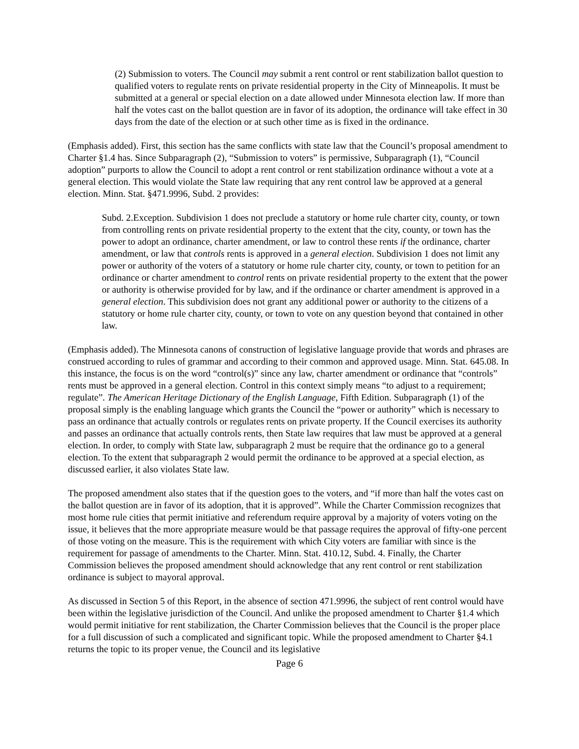(2) Submission to voters. The Council may submit a rent control or rent stabilization ballot question to qualified voters to regulate rents on private residential property in the City of Minneapolis. It must be submitted at a general or special election on a date allowed under Minnesota election law. If more than half the votes cast on the ballot question are in favor of its adoption, the ordinance will take effect in 30 days from the date of the election or at such other time as is fixed in the ordinance.
(Emphasis added). First, this section has the same conflicts with state law that the Council’s proposal amendment to Charter §1.4 has. Since Subparagraph (2), “Submission to voters” is permissive, Subparagraph (1), “Council adoption” purports to allow the Council to adopt a rent control or rent stabilization ordinance without a vote at a general election. This would violate the State law requiring that any rent control law be approved at a general election. Minn. Stat. §471.9996, Subd. 2 provides:
Subd. 2.Exception. Subdivision 1 does not preclude a statutory or home rule charter city, county, or town from controlling rents on private residential property to the extent that the city, county, or town has the power to adopt an ordinance, charter amendment, or law to control these rents if the ordinance, charter amendment, or law that controls rents is approved in a general election. Subdivision 1 does not limit any power or authority of the voters of a statutory or home rule charter city, county, or town to petition for an ordinance or charter amendment to control rents on private residential property to the extent that the power or authority is otherwise provided for by law, and if the ordinance or charter amendment is approved in a general election. This subdivision does not grant any additional power or authority to the citizens of a statutory or home rule charter city, county, or town to vote on any question beyond that contained in other law.
(Emphasis added). The Minnesota canons of construction of legislative language provide that words and phrases are construed according to rules of grammar and according to their common and approved usage. Minn. Stat. 645.08. In this instance, the focus is on the word “control(s)” since any law, charter amendment or ordinance that “controls” rents must be approved in a general election. Control in this context simply means “to adjust to a requirement; regulate”. The American Heritage Dictionary of the English Language, Fifth Edition. Subparagraph (1) of the proposal simply is the enabling language which grants the Council the “power or authority” which is necessary to pass an ordinance that actually controls or regulates rents on private property. If the Council exercises its authority and passes an ordinance that actually controls rents, then State law requires that law must be approved at a general election. In order, to comply with State law, subparagraph 2 must be require that the ordinance go to a general election. To the extent that subparagraph 2 would permit the ordinance to be approved at a special election, as discussed earlier, it also violates State law.
The proposed amendment also states that if the question goes to the voters, and “if more than half the votes cast on the ballot question are in favor of its adoption, that it is approved”. While the Charter Commission recognizes that most home rule cities that permit initiative and referendum require approval by a majority of voters voting on the issue, it believes that the more appropriate measure would be that passage requires the approval of fifty-one percent of those voting on the measure. This is the requirement with which City voters are familiar with since is the requirement for passage of amendments to the Charter. Minn. Stat. 410.12, Subd. 4. Finally, the Charter Commission believes the proposed amendment should acknowledge that any rent control or rent stabilization ordinance is subject to mayoral approval.
As discussed in Section 5 of this Report, in the absence of section 471.9996, the subject of rent control would have been within the legislative jurisdiction of the Council. And unlike the proposed amendment to Charter §1.4 which would permit initiative for rent stabilization, the Charter Commission believes that the Council is the proper place for a full discussion of such a complicated and significant topic. While the proposed amendment to Charter §4.1 returns the topic to its proper venue, the Council and its legislative
Page 6